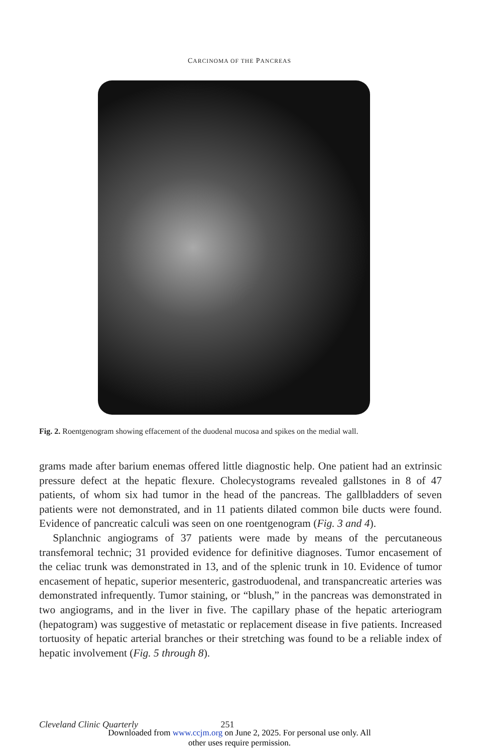CARCINOMA OF THE PANCREAS
Fig. 2. Roentgenogram showing effacement of the duodenal mucosa and spikes on the medial wall.
grams made after barium enemas offered little diagnostic help. One patient had an extrinsic pressure defect at the hepatic flexure. Cholecystograms revealed gallstones in 8 of 47 patients, of whom six had tumor in the head of the pancreas. The gallbladders of seven patients were not demonstrated, and in 11 patients dilated common bile ducts were found. Evidence of pancreatic calculi was seen on one roentgenogram (Fig. 3 and 4).
Splanchnic angiograms of 37 patients were made by means of the percutaneous transfemoral technic; 31 provided evidence for definitive diagnoses. Tumor encasement of the celiac trunk was demonstrated in 13, and of the splenic trunk in 10. Evidence of tumor encasement of hepatic, superior mesenteric, gastroduodenal, and transpancreatic arteries was demonstrated infrequently. Tumor staining, or “blush,” in the pancreas was demonstrated in two angiograms, and in the liver in five. The capillary phase of the hepatic arteriogram (hepatogram) was suggestive of metastatic or replacement disease in five patients. Increased tortuosity of hepatic arterial branches or their stretching was found to be a reliable index of hepatic involvement (Fig. 5 through 8).
Cleveland Clinic Quarterly 251
Downloaded from www.ccjm.org on June 2, 2025. For personal use only. All
other uses require permission.